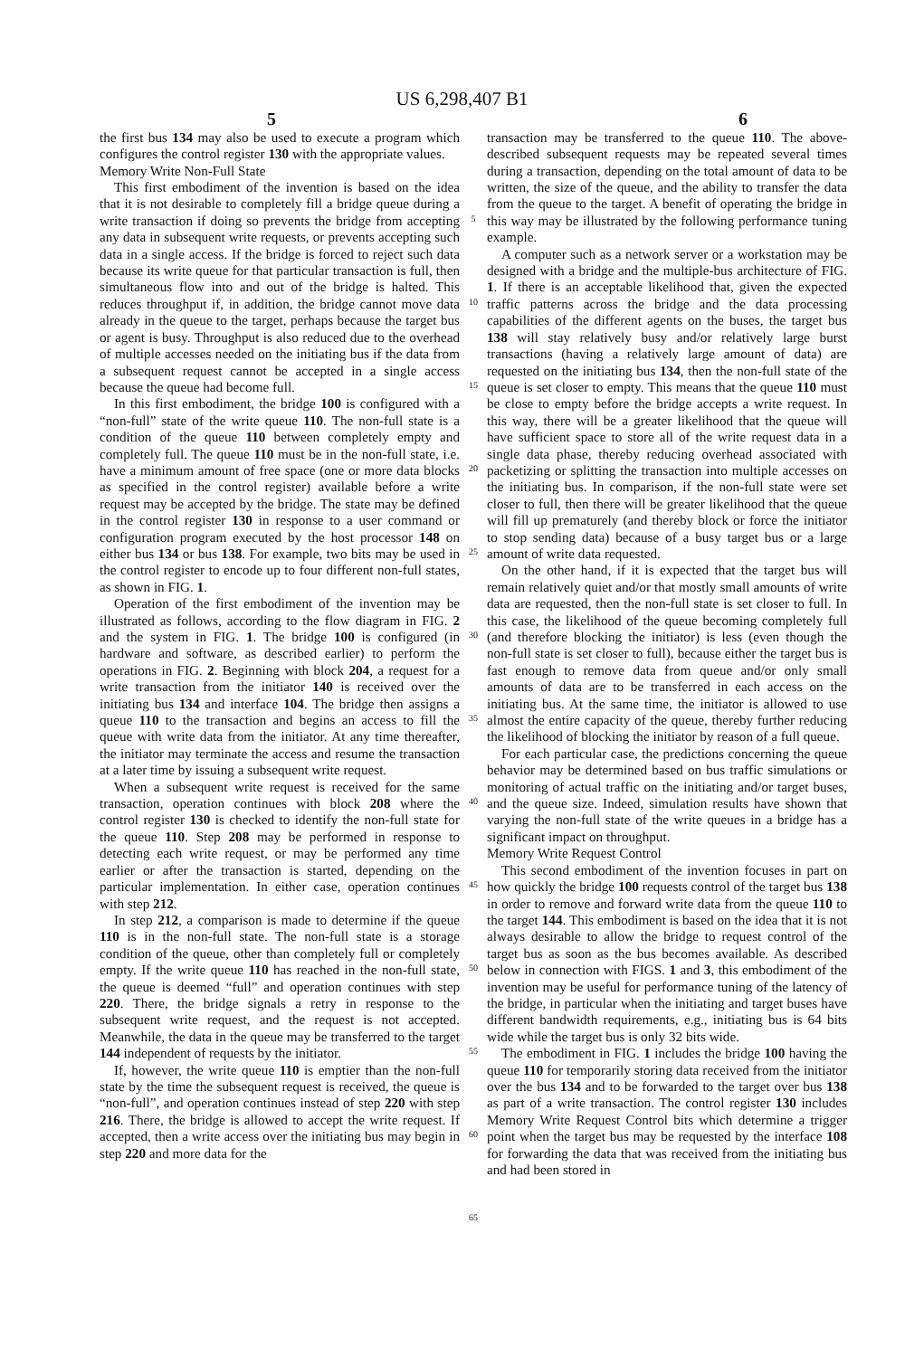US 6,298,407 B1
5 6
the first bus 134 may also be used to execute a program which configures the control register 130 with the appropriate values.
Memory Write Non-Full State
This first embodiment of the invention is based on the idea that it is not desirable to completely fill a bridge queue during a write transaction if doing so prevents the bridge from accepting any data in subsequent write requests, or prevents accepting such data in a single access. If the bridge is forced to reject such data because its write queue for that particular transaction is full, then simultaneous flow into and out of the bridge is halted. This reduces throughput if, in addition, the bridge cannot move data already in the queue to the target, perhaps because the target bus or agent is busy. Throughput is also reduced due to the overhead of multiple accesses needed on the initiating bus if the data from a subsequent request cannot be accepted in a single access because the queue had become full.
In this first embodiment, the bridge 100 is configured with a “non-full” state of the write queue 110. The non-full state is a condition of the queue 110 between completely empty and completely full. The queue 110 must be in the non-full state, i.e. have a minimum amount of free space (one or more data blocks as specified in the control register) available before a write request may be accepted by the bridge. The state may be defined in the control register 130 in response to a user command or configuration program executed by the host processor 148 on either bus 134 or bus 138. For example, two bits may be used in the control register to encode up to four different non-full states, as shown in FIG. 1.
Operation of the first embodiment of the invention may be illustrated as follows, according to the flow diagram in FIG. 2 and the system in FIG. 1. The bridge 100 is configured (in hardware and software, as described earlier) to perform the operations in FIG. 2. Beginning with block 204, a request for a write transaction from the initiator 140 is received over the initiating bus 134 and interface 104. The bridge then assigns a queue 110 to the transaction and begins an access to fill the queue with write data from the initiator. At any time thereafter, the initiator may terminate the access and resume the transaction at a later time by issuing a subsequent write request.
When a subsequent write request is received for the same transaction, operation continues with block 208 where the control register 130 is checked to identify the non-full state for the queue 110. Step 208 may be performed in response to detecting each write request, or may be performed any time earlier or after the transaction is started, depending on the particular implementation. In either case, operation continues with step 212.
In step 212, a comparison is made to determine if the queue 110 is in the non-full state. The non-full state is a storage condition of the queue, other than completely full or completely empty. If the write queue 110 has reached in the non-full state, the queue is deemed “full” and operation continues with step 220. There, the bridge signals a retry in response to the subsequent write request, and the request is not accepted. Meanwhile, the data in the queue may be transferred to the target 144 independent of requests by the initiator.
If, however, the write queue 110 is emptier than the non-full state by the time the subsequent request is received, the queue is “non-full”, and operation continues instead of step 220 with step 216. There, the bridge is allowed to accept the write request. If accepted, then a write access over the initiating bus may begin in step 220 and more data for the
5
10
15
20
25
30
35
40
45
50
55
60
65
transaction may be transferred to the queue 110. The above-described subsequent requests may be repeated several times during a transaction, depending on the total amount of data to be written, the size of the queue, and the ability to transfer the data from the queue to the target. A benefit of operating the bridge in this way may be illustrated by the following performance tuning example.
A computer such as a network server or a workstation may be designed with a bridge and the multiple-bus architecture of FIG. 1. If there is an acceptable likelihood that, given the expected traffic patterns across the bridge and the data processing capabilities of the different agents on the buses, the target bus 138 will stay relatively busy and/or relatively large burst transactions (having a relatively large amount of data) are requested on the initiating bus 134, then the non-full state of the queue is set closer to empty. This means that the queue 110 must be close to empty before the bridge accepts a write request. In this way, there will be a greater likelihood that the queue will have sufficient space to store all of the write request data in a single data phase, thereby reducing overhead associated with packetizing or splitting the transaction into multiple accesses on the initiating bus. In comparison, if the non-full state were set closer to full, then there will be greater likelihood that the queue will fill up prematurely (and thereby block or force the initiator to stop sending data) because of a busy target bus or a large amount of write data requested.
On the other hand, if it is expected that the target bus will remain relatively quiet and/or that mostly small amounts of write data are requested, then the non-full state is set closer to full. In this case, the likelihood of the queue becoming completely full (and therefore blocking the initiator) is less (even though the non-full state is set closer to full), because either the target bus is fast enough to remove data from queue and/or only small amounts of data are to be transferred in each access on the initiating bus. At the same time, the initiator is allowed to use almost the entire capacity of the queue, thereby further reducing the likelihood of blocking the initiator by reason of a full queue.
For each particular case, the predictions concerning the queue behavior may be determined based on bus traffic simulations or monitoring of actual traffic on the initiating and/or target buses, and the queue size. Indeed, simulation results have shown that varying the non-full state of the write queues in a bridge has a significant impact on throughput.
Memory Write Request Control
This second embodiment of the invention focuses in part on how quickly the bridge 100 requests control of the target bus 138 in order to remove and forward write data from the queue 110 to the target 144. This embodiment is based on the idea that it is not always desirable to allow the bridge to request control of the target bus as soon as the bus becomes available. As described below in connection with FIGS. 1 and 3, this embodiment of the invention may be useful for performance tuning of the latency of the bridge, in particular when the initiating and target buses have different bandwidth requirements, e.g., initiating bus is 64 bits wide while the target bus is only 32 bits wide.
The embodiment in FIG. 1 includes the bridge 100 having the queue 110 for temporarily storing data received from the initiator over the bus 134 and to be forwarded to the target over bus 138 as part of a write transaction. The control register 130 includes Memory Write Request Control bits which determine a trigger point when the target bus may be requested by the interface 108 for forwarding the data that was received from the initiating bus and had been stored in